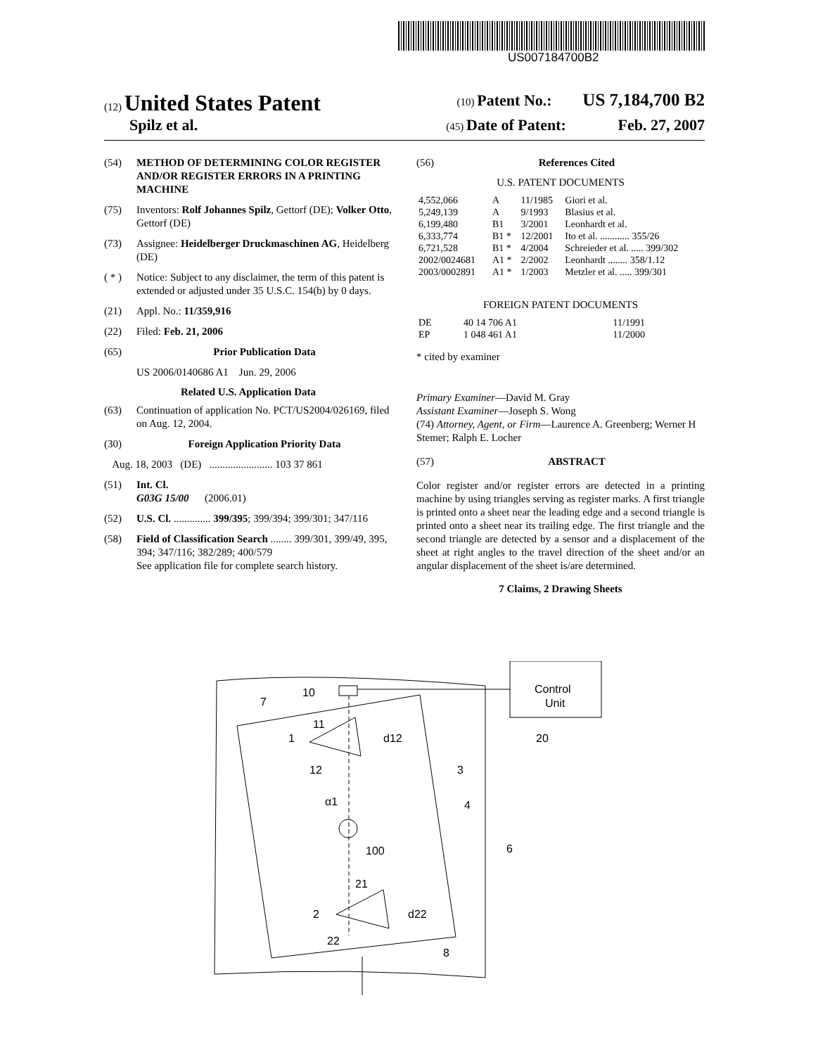US007184700B2
(12) United States Patent (10) Patent No.: US 7,184,700 B2
Spilz et al. (45) Date of Patent: Feb. 27, 2007
(54) METHOD OF DETERMINING COLOR REGISTER AND/OR REGISTER ERRORS IN A PRINTING MACHINE
(75) Inventors: Rolf Johannes Spilz, Gettorf (DE); Volker Otto, Gettorf (DE)
(73) Assignee: Heidelberger Druckmaschinen AG, Heidelberg (DE)
( * ) Notice: Subject to any disclaimer, the term of this patent is extended or adjusted under 35 U.S.C. 154(b) by 0 days.
(21) Appl. No.: 11/359,916
(22) Filed: Feb. 21, 2006
(65) Prior Publication Data
US 2006/0140686 A1 Jun. 29, 2006
Related U.S. Application Data
(63) Continuation of application No. PCT/US2004/026169, filed on Aug. 12, 2004.
(30) Foreign Application Priority Data
Aug. 18, 2003 (DE) ........................ 103 37 861
(51) Int. Cl.
G03G 15/00 (2006.01)
(52) U.S. Cl. .............. 399/395; 399/394; 399/301; 347/116
(58) Field of Classification Search ........ 399/301, 399/49, 395, 394; 347/116; 382/289; 400/579
See application file for complete search history.
(56) References Cited
U.S. PATENT DOCUMENTS
| 4,552,066 | A | 11/1985 | Giori et al. |
| 5,249,139 | A | 9/1993 | Blasius et al. |
| 6,199,480 | B1 | 3/2001 | Leonhardt et al. |
| 6,333,774 | B1 * | 12/2001 | Ito et al. ............ 355/26 |
| 6,721,528 | B1 * | 4/2004 | Schreieder et al. ..... 399/302 |
| 2002/0024681 | A1 * | 2/2002 | Leonhardt ........ 358/1.12 |
| 2003/0002891 | A1 * | 1/2003 | Metzler et al. ..... 399/301 |
FOREIGN PATENT DOCUMENTS
| DE | 40 14 706 A1 | 11/1991 |
| EP | 1 048 461 A1 | 11/2000 |
* cited by examiner
Primary Examiner—David M. Gray
Assistant Examiner—Joseph S. Wong
(74) Attorney, Agent, or Firm—Laurence A. Greenberg; Werner H Stemer; Ralph E. Locher
(57) ABSTRACT
Color register and/or register errors are detected in a printing machine by using triangles serving as register marks. A first triangle is printed onto a sheet near the leading edge and a second triangle is printed onto a sheet near its trailing edge. The first triangle and the second triangle are detected by a sensor and a displacement of the sheet at right angles to the travel direction of the sheet and/or an angular displacement of the sheet is/are determined.
7 Claims, 2 Drawing Sheets
Control
Unit
20
d12
100
d22
10
7
11
1
12
3
α1
4
6
21
2
22
8